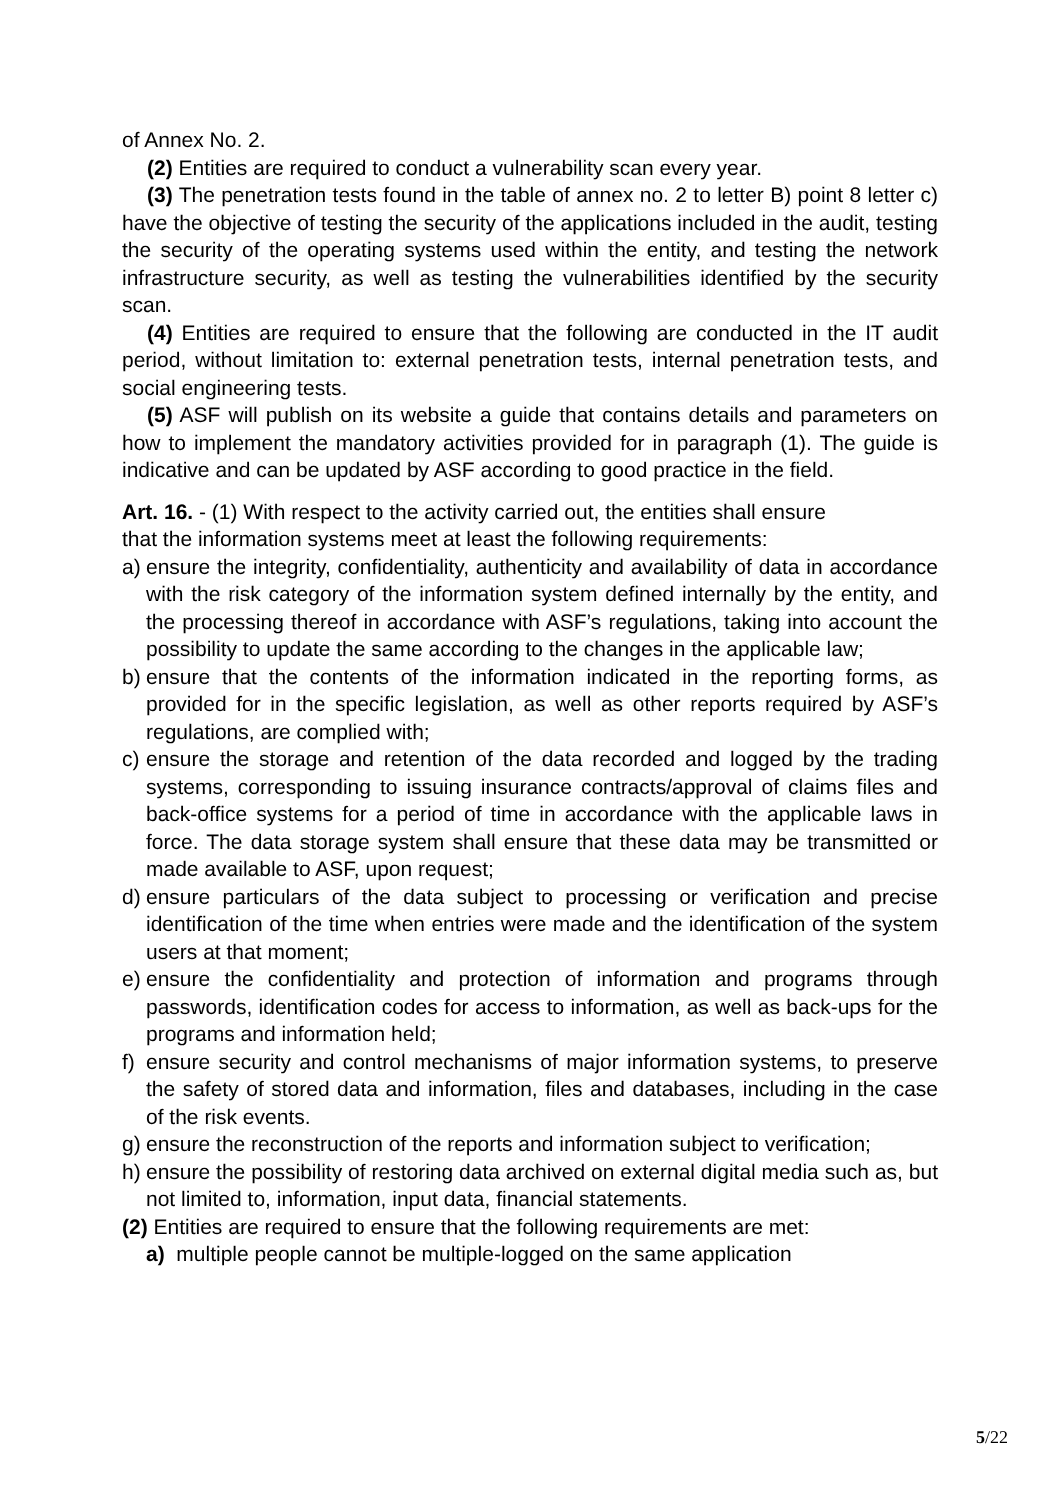of Annex No. 2.
(2) Entities are required to conduct a vulnerability scan every year.
(3) The penetration tests found in the table of annex no. 2 to letter B) point 8 letter c) have the objective of testing the security of the applications included in the audit, testing the security of the operating systems used within the entity, and testing the network infrastructure security, as well as testing the vulnerabilities identified by the security scan.
(4) Entities are required to ensure that the following are conducted in the IT audit period, without limitation to: external penetration tests, internal penetration tests, and social engineering tests.
(5) ASF will publish on its website a guide that contains details and parameters on how to implement the mandatory activities provided for in paragraph (1). The guide is indicative and can be updated by ASF according to good practice in the field.
Art. 16. - (1) With respect to the activity carried out, the entities shall ensure
that the information systems meet at least the following requirements:
a) ensure the integrity, confidentiality, authenticity and availability of data in accordance with the risk category of the information system defined internally by the entity, and the processing thereof in accordance with ASF’s regulations, taking into account the possibility to update the same according to the changes in the applicable law;
b) ensure that the contents of the information indicated in the reporting forms, as provided for in the specific legislation, as well as other reports required by ASF’s regulations, are complied with;
c) ensure the storage and retention of the data recorded and logged by the trading systems, corresponding to issuing insurance contracts/approval of claims files and back-office systems for a period of time in accordance with the applicable laws in force. The data storage system shall ensure that these data may be transmitted or made available to ASF, upon request;
d) ensure particulars of the data subject to processing or verification and precise identification of the time when entries were made and the identification of the system users at that moment;
e) ensure the confidentiality and protection of information and programs through passwords, identification codes for access to information, as well as back-ups for the programs and information held;
f) ensure security and control mechanisms of major information systems, to preserve the safety of stored data and information, files and databases, including in the case of the risk events.
g) ensure the reconstruction of the reports and information subject to verification;
h) ensure the possibility of restoring data archived on external digital media such as, but not limited to, information, input data, financial statements.
(2) Entities are required to ensure that the following requirements are met:
a) multiple people cannot be multiple-logged on the same application
5/22